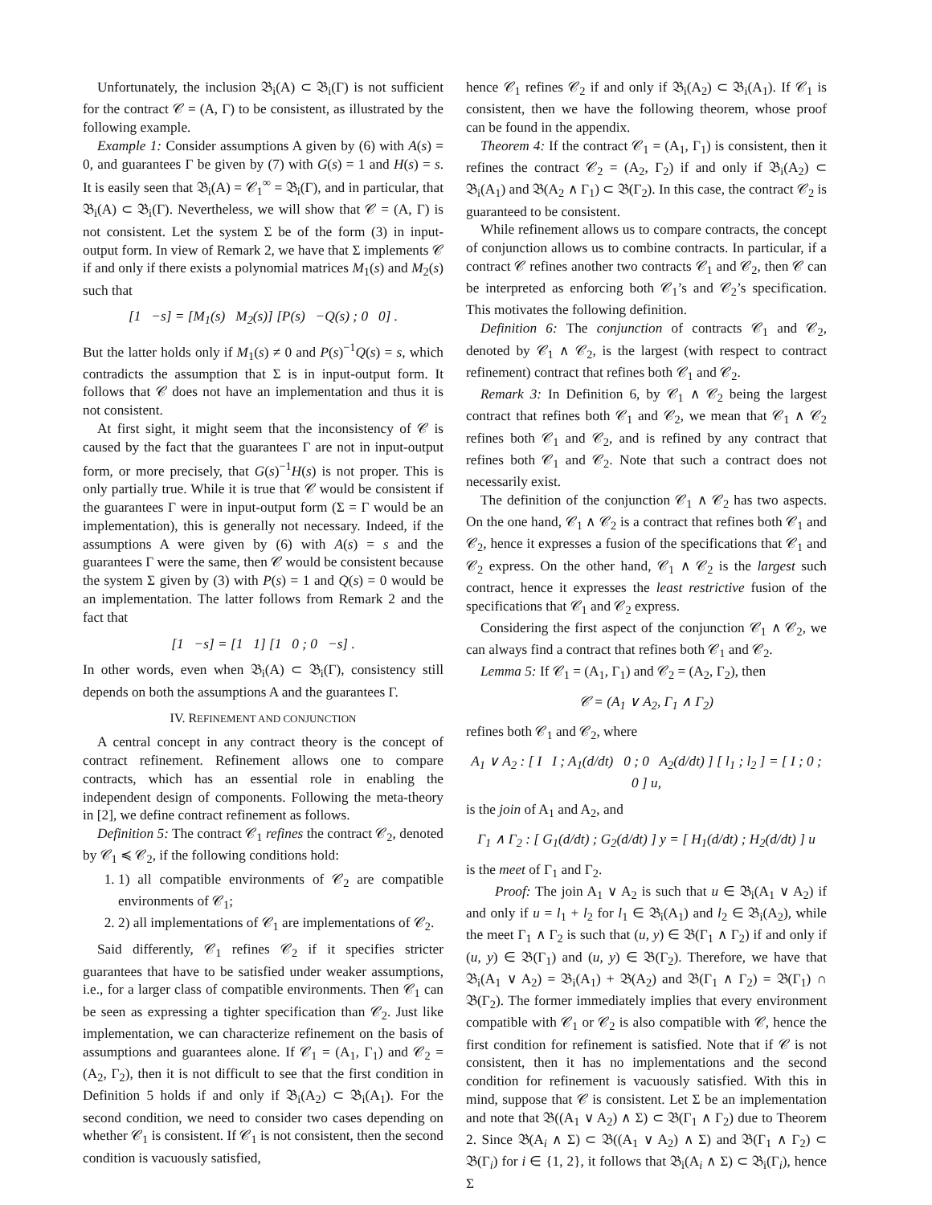Unfortunately, the inclusion 𝔅<sub>i</sub>(A) ⊂ 𝔅<sub>i</sub>(Γ) is not sufficient for the contract 𝒞 = (A, Γ) to be consistent, as illustrated by the following example.
Example 1: Consider assumptions A given by (6) with A(s) = 0, and guarantees Γ be given by (7) with G(s) = 1 and H(s) = s. It is easily seen that 𝔅<sub>i</sub>(A) = 𝒞<sub>1</sub><sup>∞</sup> = 𝔅<sub>i</sub>(Γ), and in particular, that 𝔅<sub>i</sub>(A) ⊂ 𝔅<sub>i</sub>(Γ). Nevertheless, we will show that 𝒞 = (A, Γ) is not consistent. Let the system Σ be of the form (3) in input-output form. In view of Remark 2, we have that Σ implements 𝒞 if and only if there exists a polynomial matrices M<sub>1</sub>(s) and M<sub>2</sub>(s) such that
[1 −s] = [M<sub>1</sub>(s) M<sub>2</sub>(s)] [P(s) −Q(s) ; 0 0] .
But the latter holds only if M<sub>1</sub>(s) ≠ 0 and P(s)<sup>−1</sup>Q(s) = s, which contradicts the assumption that Σ is in input-output form. It follows that 𝒞 does not have an implementation and thus it is not consistent.
At first sight, it might seem that the inconsistency of 𝒞 is caused by the fact that the guarantees Γ are not in input-output form, or more precisely, that G(s)<sup>−1</sup>H(s) is not proper. This is only partially true. While it is true that 𝒞 would be consistent if the guarantees Γ were in input-output form (Σ = Γ would be an implementation), this is generally not necessary. Indeed, if the assumptions A were given by (6) with A(s) = s and the guarantees Γ were the same, then 𝒞 would be consistent because the system Σ given by (3) with P(s) = 1 and Q(s) = 0 would be an implementation. The latter follows from Remark 2 and the fact that
[1 −s] = [1 1] [1 0 ; 0 −s] .
In other words, even when 𝔅<sub>i</sub>(A) ⊂ 𝔅<sub>i</sub>(Γ), consistency still depends on both the assumptions A and the guarantees Γ.
IV. REFINEMENT AND CONJUNCTION
A central concept in any contract theory is the concept of contract refinement. Refinement allows one to compare contracts, which has an essential role in enabling the independent design of components. Following the meta-theory in [2], we define contract refinement as follows.
Definition 5: The contract 𝒞<sub>1</sub> refines the contract 𝒞<sub>2</sub>, denoted by 𝒞<sub>1</sub> ≼ 𝒞<sub>2</sub>, if the following conditions hold:
1. 1) all compatible environments of 𝒞<sub>2</sub> are compatible environments of 𝒞<sub>1</sub>;
2. 2) all implementations of 𝒞<sub>1</sub> are implementations of 𝒞<sub>2</sub>.
Said differently, 𝒞<sub>1</sub> refines 𝒞<sub>2</sub> if it specifies stricter guarantees that have to be satisfied under weaker assumptions, i.e., for a larger class of compatible environments. Then 𝒞<sub>1</sub> can be seen as expressing a tighter specification than 𝒞<sub>2</sub>. Just like implementation, we can characterize refinement on the basis of assumptions and guarantees alone. If 𝒞<sub>1</sub> = (A<sub>1</sub>, Γ<sub>1</sub>) and 𝒞<sub>2</sub> = (A<sub>2</sub>, Γ<sub>2</sub>), then it is not difficult to see that the first condition in Definition 5 holds if and only if 𝔅<sub>i</sub>(A<sub>2</sub>) ⊂ 𝔅<sub>i</sub>(A<sub>1</sub>). For the second condition, we need to consider two cases depending on whether 𝒞<sub>1</sub> is consistent. If 𝒞<sub>1</sub> is not consistent, then the second condition is vacuously satisfied,
hence 𝒞<sub>1</sub> refines 𝒞<sub>2</sub> if and only if 𝔅<sub>i</sub>(A<sub>2</sub>) ⊂ 𝔅<sub>i</sub>(A<sub>1</sub>). If 𝒞<sub>1</sub> is consistent, then we have the following theorem, whose proof can be found in the appendix.
Theorem 4: If the contract 𝒞<sub>1</sub> = (A<sub>1</sub>, Γ<sub>1</sub>) is consistent, then it refines the contract 𝒞<sub>2</sub> = (A<sub>2</sub>, Γ<sub>2</sub>) if and only if 𝔅<sub>i</sub>(A<sub>2</sub>) ⊂ 𝔅<sub>i</sub>(A<sub>1</sub>) and 𝔅(A<sub>2</sub> ∧ Γ<sub>1</sub>) ⊂ 𝔅(Γ<sub>2</sub>). In this case, the contract 𝒞<sub>2</sub> is guaranteed to be consistent.
While refinement allows us to compare contracts, the concept of conjunction allows us to combine contracts. In particular, if a contract 𝒞 refines another two contracts 𝒞<sub>1</sub> and 𝒞<sub>2</sub>, then 𝒞 can be interpreted as enforcing both 𝒞<sub>1</sub>’s and 𝒞<sub>2</sub>’s specification. This motivates the following definition.
Definition 6: The conjunction of contracts 𝒞<sub>1</sub> and 𝒞<sub>2</sub>, denoted by 𝒞<sub>1</sub> ∧ 𝒞<sub>2</sub>, is the largest (with respect to contract refinement) contract that refines both 𝒞<sub>1</sub> and 𝒞<sub>2</sub>.
Remark 3: In Definition 6, by 𝒞<sub>1</sub> ∧ 𝒞<sub>2</sub> being the largest contract that refines both 𝒞<sub>1</sub> and 𝒞<sub>2</sub>, we mean that 𝒞<sub>1</sub> ∧ 𝒞<sub>2</sub> refines both 𝒞<sub>1</sub> and 𝒞<sub>2</sub>, and is refined by any contract that refines both 𝒞<sub>1</sub> and 𝒞<sub>2</sub>. Note that such a contract does not necessarily exist.
The definition of the conjunction 𝒞<sub>1</sub> ∧ 𝒞<sub>2</sub> has two aspects. On the one hand, 𝒞<sub>1</sub> ∧ 𝒞<sub>2</sub> is a contract that refines both 𝒞<sub>1</sub> and 𝒞<sub>2</sub>, hence it expresses a fusion of the specifications that 𝒞<sub>1</sub> and 𝒞<sub>2</sub> express. On the other hand, 𝒞<sub>1</sub> ∧ 𝒞<sub>2</sub> is the largest such contract, hence it expresses the least restrictive fusion of the specifications that 𝒞<sub>1</sub> and 𝒞<sub>2</sub> express.
Considering the first aspect of the conjunction 𝒞<sub>1</sub> ∧ 𝒞<sub>2</sub>, we can always find a contract that refines both 𝒞<sub>1</sub> and 𝒞<sub>2</sub>.
Lemma 5: If 𝒞<sub>1</sub> = (A<sub>1</sub>, Γ<sub>1</sub>) and 𝒞<sub>2</sub> = (A<sub>2</sub>, Γ<sub>2</sub>), then
𝒞 = (A<sub>1</sub> ∨ A<sub>2</sub>, Γ<sub>1</sub> ∧ Γ<sub>2</sub>)
refines both 𝒞<sub>1</sub> and 𝒞<sub>2</sub>, where
A<sub>1</sub> ∨ A<sub>2</sub> : [ I I ; A<sub>1</sub>(d/dt) 0 ; 0 A<sub>2</sub>(d/dt) ] [ l<sub>1</sub> ; l<sub>2</sub> ] = [ I ; 0 ; 0 ] u,
is the join of A<sub>1</sub> and A<sub>2</sub>, and
Γ<sub>1</sub> ∧ Γ<sub>2</sub> : [ G<sub>1</sub>(d/dt) ; G<sub>2</sub>(d/dt) ] y = [ H<sub>1</sub>(d/dt) ; H<sub>2</sub>(d/dt) ] u
is the meet of Γ<sub>1</sub> and Γ<sub>2</sub>.
Proof: The join A<sub>1</sub> ∨ A<sub>2</sub> is such that u ∈ 𝔅<sub>i</sub>(A<sub>1</sub> ∨ A<sub>2</sub>) if and only if u = l<sub>1</sub> + l<sub>2</sub> for l<sub>1</sub> ∈ 𝔅<sub>i</sub>(A<sub>1</sub>) and l<sub>2</sub> ∈ 𝔅<sub>i</sub>(A<sub>2</sub>), while the meet Γ<sub>1</sub> ∧ Γ<sub>2</sub> is such that (u, y) ∈ 𝔅(Γ<sub>1</sub> ∧ Γ<sub>2</sub>) if and only if (u, y) ∈ 𝔅(Γ<sub>1</sub>) and (u, y) ∈ 𝔅(Γ<sub>2</sub>). Therefore, we have that 𝔅<sub>i</sub>(A<sub>1</sub> ∨ A<sub>2</sub>) = 𝔅<sub>i</sub>(A<sub>1</sub>) + 𝔅(A<sub>2</sub>) and 𝔅(Γ<sub>1</sub> ∧ Γ<sub>2</sub>) = 𝔅(Γ<sub>1</sub>) ∩ 𝔅(Γ<sub>2</sub>). The former immediately implies that every environment compatible with 𝒞<sub>1</sub> or 𝒞<sub>2</sub> is also compatible with 𝒞, hence the first condition for refinement is satisfied. Note that if 𝒞 is not consistent, then it has no implementations and the second condition for refinement is vacuously satisfied. With this in mind, suppose that 𝒞 is consistent. Let Σ be an implementation and note that 𝔅((A<sub>1</sub> ∨ A<sub>2</sub>) ∧ Σ) ⊂ 𝔅(Γ<sub>1</sub> ∧ Γ<sub>2</sub>) due to Theorem 2. Since 𝔅(A<sub>i</sub> ∧ Σ) ⊂ 𝔅((A<sub>1</sub> ∨ A<sub>2</sub>) ∧ Σ) and 𝔅(Γ<sub>1</sub> ∧ Γ<sub>2</sub>) ⊂ 𝔅(Γ<sub>i</sub>) for i ∈ {1, 2}, it follows that 𝔅<sub>i</sub>(A<sub>i</sub> ∧ Σ) ⊂ 𝔅<sub>i</sub>(Γ<sub>i</sub>), hence Σ